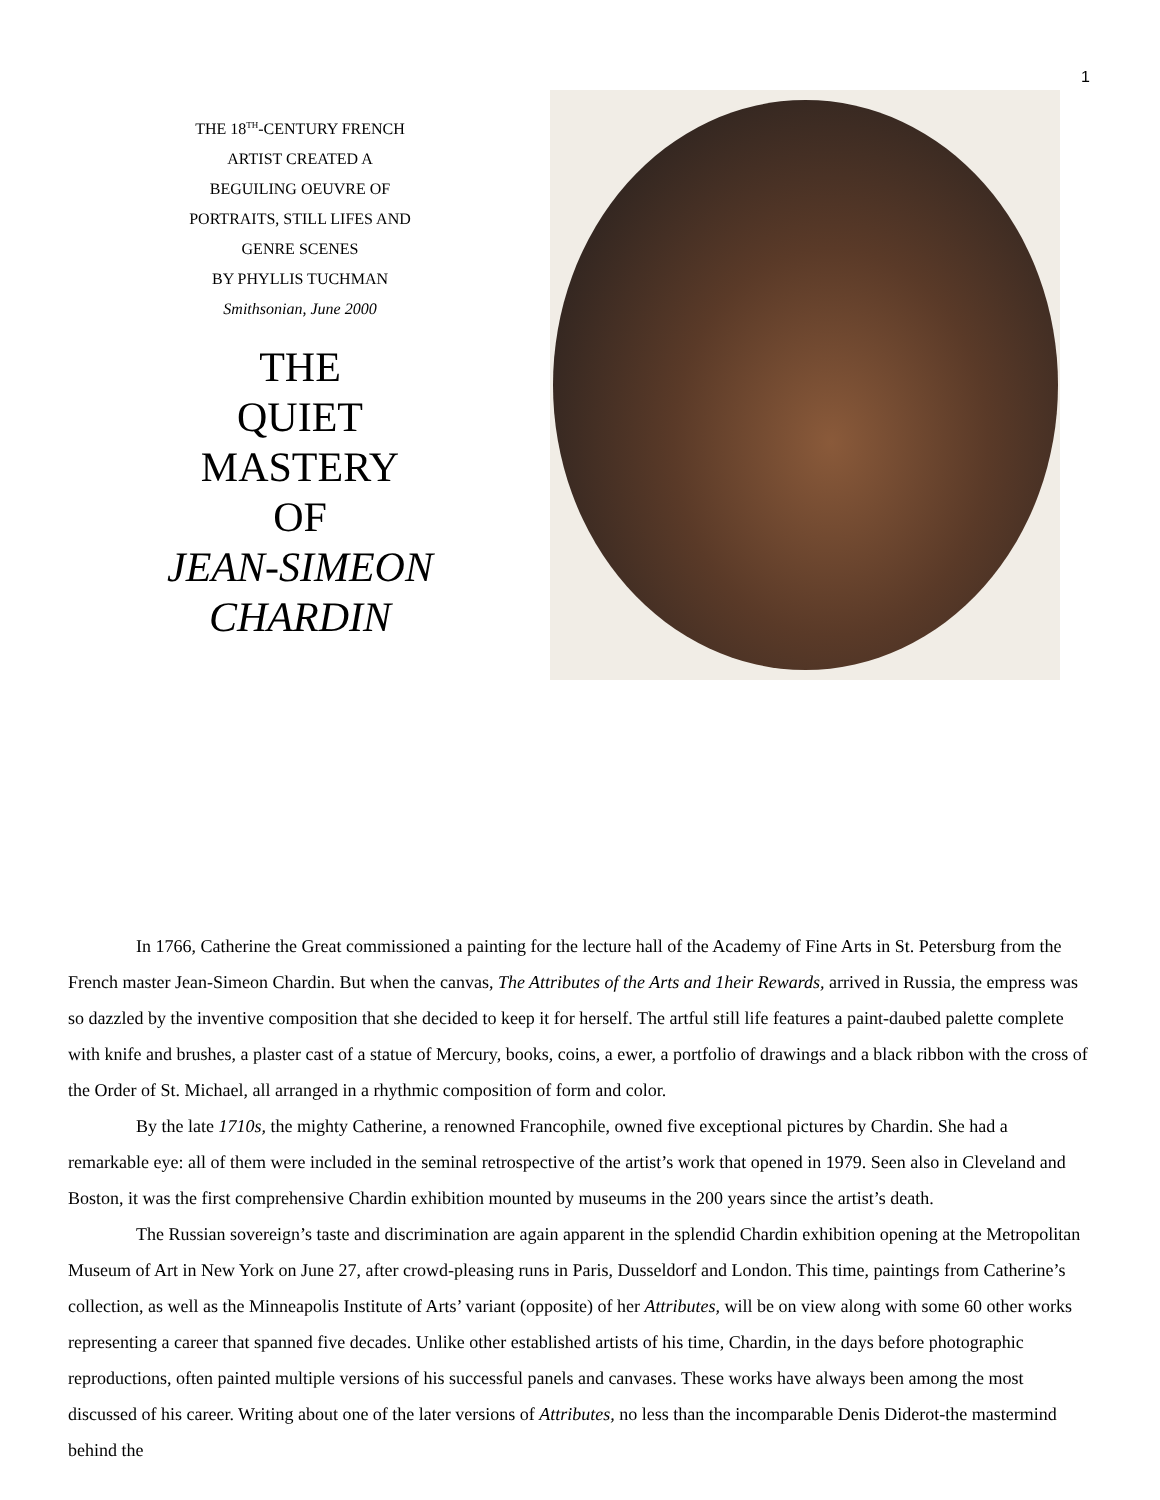1
THE 18<sup>TH</sup>-CENTURY FRENCH
ARTIST CREATED A
BEGUILING OEUVRE OF
PORTRAITS, STILL LIFES AND
GENRE SCENES
BY PHYLLIS TUCHMAN
Smithsonian, June 2000
THE
QUIET
MASTERY
OF
JEAN-SIMEON
CHARDIN
In 1766, Catherine the Great commissioned a painting for the lecture hall of the Academy of Fine Arts in St. Petersburg from the French master Jean-Simeon Chardin. But when the canvas, The Attributes of the Arts and 1heir Rewards, arrived in Russia, the empress was so dazzled by the inventive composition that she decided to keep it for herself. The artful still life features a paint-daubed palette complete with knife and brushes, a plaster cast of a statue of Mercury, books, coins, a ewer, a portfolio of drawings and a black ribbon with the cross of the Order of St. Michael, all arranged in a rhythmic composition of form and color.
By the late 1710s, the mighty Catherine, a renowned Francophile, owned five exceptional pictures by Chardin. She had a remarkable eye: all of them were included in the seminal retrospective of the artist’s work that opened in 1979. Seen also in Cleveland and Boston, it was the first comprehensive Chardin exhibition mounted by museums in the 200 years since the artist’s death.
The Russian sovereign’s taste and discrimination are again apparent in the splendid Chardin exhibition opening at the Metropolitan Museum of Art in New York on June 27, after crowd-pleasing runs in Paris, Dusseldorf and London. This time, paintings from Catherine’s collection, as well as the Minneapolis Institute of Arts’ variant (opposite) of her Attributes, will be on view along with some 60 other works representing a career that spanned five decades. Unlike other established artists of his time, Chardin, in the days before photographic reproductions, often painted multiple versions of his successful panels and canvases. These works have always been among the most discussed of his career. Writing about one of the later versions of Attributes, no less than the incomparable Denis Diderot-the mastermind behind the